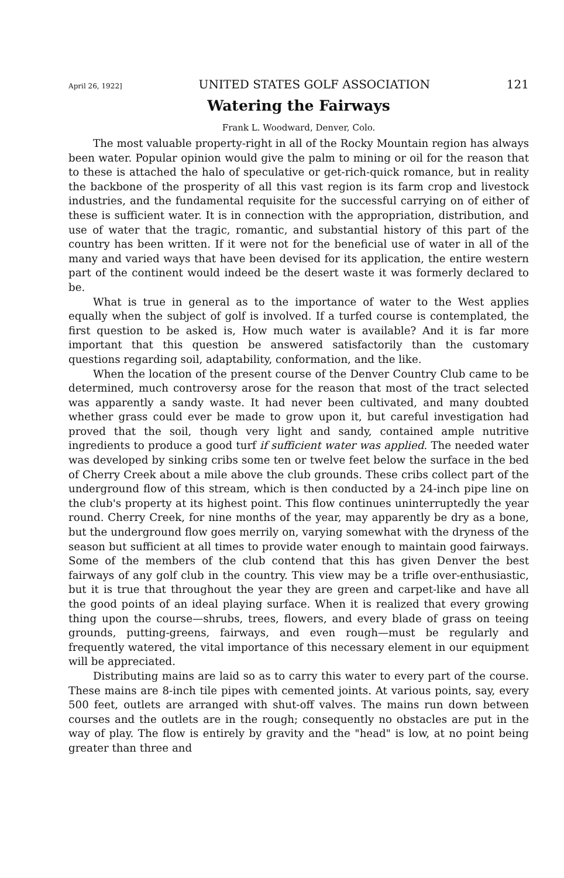April 26, 1922] UNITED STATES GOLF ASSOCIATION 121
Watering the Fairways
Frank L. Woodward, Denver, Colo.
The most valuable property-right in all of the Rocky Mountain region has always been water. Popular opinion would give the palm to mining or oil for the reason that to these is attached the halo of speculative or get-rich-quick romance, but in reality the backbone of the prosperity of all this vast region is its farm crop and livestock industries, and the fundamental requisite for the successful carrying on of either of these is sufficient water. It is in connection with the appropriation, distribution, and use of water that the tragic, romantic, and substantial history of this part of the country has been written. If it were not for the beneficial use of water in all of the many and varied ways that have been devised for its application, the entire western part of the continent would indeed be the desert waste it was formerly declared to be.
What is true in general as to the importance of water to the West applies equally when the subject of golf is involved. If a turfed course is contemplated, the first question to be asked is, How much water is available? And it is far more important that this question be answered satisfactorily than the customary questions regarding soil, adaptability, conformation, and the like.
When the location of the present course of the Denver Country Club came to be determined, much controversy arose for the reason that most of the tract selected was apparently a sandy waste. It had never been cultivated, and many doubted whether grass could ever be made to grow upon it, but careful investigation had proved that the soil, though very light and sandy, contained ample nutritive ingredients to produce a good turf if sufficient water was applied. The needed water was developed by sinking cribs some ten or twelve feet below the surface in the bed of Cherry Creek about a mile above the club grounds. These cribs collect part of the underground flow of this stream, which is then conducted by a 24-inch pipe line on the club's property at its highest point. This flow continues uninterruptedly the year round. Cherry Creek, for nine months of the year, may apparently be dry as a bone, but the underground flow goes merrily on, varying somewhat with the dryness of the season but sufficient at all times to provide water enough to maintain good fairways. Some of the members of the club contend that this has given Denver the best fairways of any golf club in the country. This view may be a trifle over-enthusiastic, but it is true that throughout the year they are green and carpet-like and have all the good points of an ideal playing surface. When it is realized that every growing thing upon the course—shrubs, trees, flowers, and every blade of grass on teeing grounds, putting-greens, fairways, and even rough—must be regularly and frequently watered, the vital importance of this necessary element in our equipment will be appreciated.
Distributing mains are laid so as to carry this water to every part of the course. These mains are 8-inch tile pipes with cemented joints. At various points, say, every 500 feet, outlets are arranged with shut-off valves. The mains run down between courses and the outlets are in the rough; consequently no obstacles are put in the way of play. The flow is entirely by gravity and the "head" is low, at no point being greater than three and